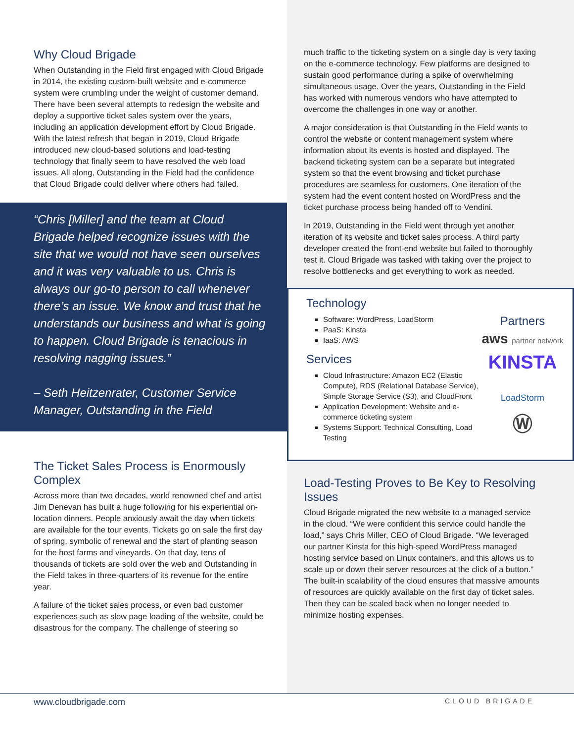Why Cloud Brigade
When Outstanding in the Field first engaged with Cloud Brigade in 2014, the existing custom-built website and e-commerce system were crumbling under the weight of customer demand. There have been several attempts to redesign the website and deploy a supportive ticket sales system over the years, including an application development effort by Cloud Brigade. With the latest refresh that began in 2019, Cloud Brigade introduced new cloud-based solutions and load-testing technology that finally seem to have resolved the web load issues. All along, Outstanding in the Field had the confidence that Cloud Brigade could deliver where others had failed.
“Chris [Miller] and the team at Cloud Brigade helped recognize issues with the site that we would not have seen ourselves and it was very valuable to us. Chris is always our go-to person to call whenever there’s an issue. We know and trust that he understands our business and what is going to happen. Cloud Brigade is tenacious in resolving nagging issues.”
– Seth Heitzenrater, Customer Service Manager, Outstanding in the Field
The Ticket Sales Process is Enormously Complex
Across more than two decades, world renowned chef and artist Jim Denevan has built a huge following for his experiential on-location dinners. People anxiously await the day when tickets are available for the tour events. Tickets go on sale the first day of spring, symbolic of renewal and the start of planting season for the host farms and vineyards. On that day, tens of thousands of tickets are sold over the web and Outstanding in the Field takes in three-quarters of its revenue for the entire year.
A failure of the ticket sales process, or even bad customer experiences such as slow page loading of the website, could be disastrous for the company. The challenge of steering so
much traffic to the ticketing system on a single day is very taxing on the e-commerce technology. Few platforms are designed to sustain good performance during a spike of overwhelming simultaneous usage. Over the years, Outstanding in the Field has worked with numerous vendors who have attempted to overcome the challenges in one way or another.
A major consideration is that Outstanding in the Field wants to control the website or content management system where information about its events is hosted and displayed. The backend ticketing system can be a separate but integrated system so that the event browsing and ticket purchase procedures are seamless for customers. One iteration of the system had the event content hosted on WordPress and the ticket purchase process being handed off to Vendini.
In 2019, Outstanding in the Field went through yet another iteration of its website and ticket sales process. A third party developer created the front-end website but failed to thoroughly test it. Cloud Brigade was tasked with taking over the project to resolve bottlenecks and get everything to work as needed.
Technology
Software: WordPress, LoadStorm
PaaS: Kinsta
IaaS: AWS
Services
Cloud Infrastructure: Amazon EC2 (Elastic Compute), RDS (Relational Database Service), Simple Storage Service (S3), and CloudFront
Application Development: Website and e-commerce ticketing system
Systems Support: Technical Consulting, Load Testing
Partners
aws partner network
KINSTA
LoadStorm
Ⓦ
Load-Testing Proves to Be Key to Resolving Issues
Cloud Brigade migrated the new website to a managed service in the cloud. “We were confident this service could handle the load,” says Chris Miller, CEO of Cloud Brigade. “We leveraged our partner Kinsta for this high-speed WordPress managed hosting service based on Linux containers, and this allows us to scale up or down their server resources at the click of a button.” The built-in scalability of the cloud ensures that massive amounts of resources are quickly available on the first day of ticket sales. Then they can be scaled back when no longer needed to minimize hosting expenses.
www.cloudbrigade.com CLOUD BRIGADE